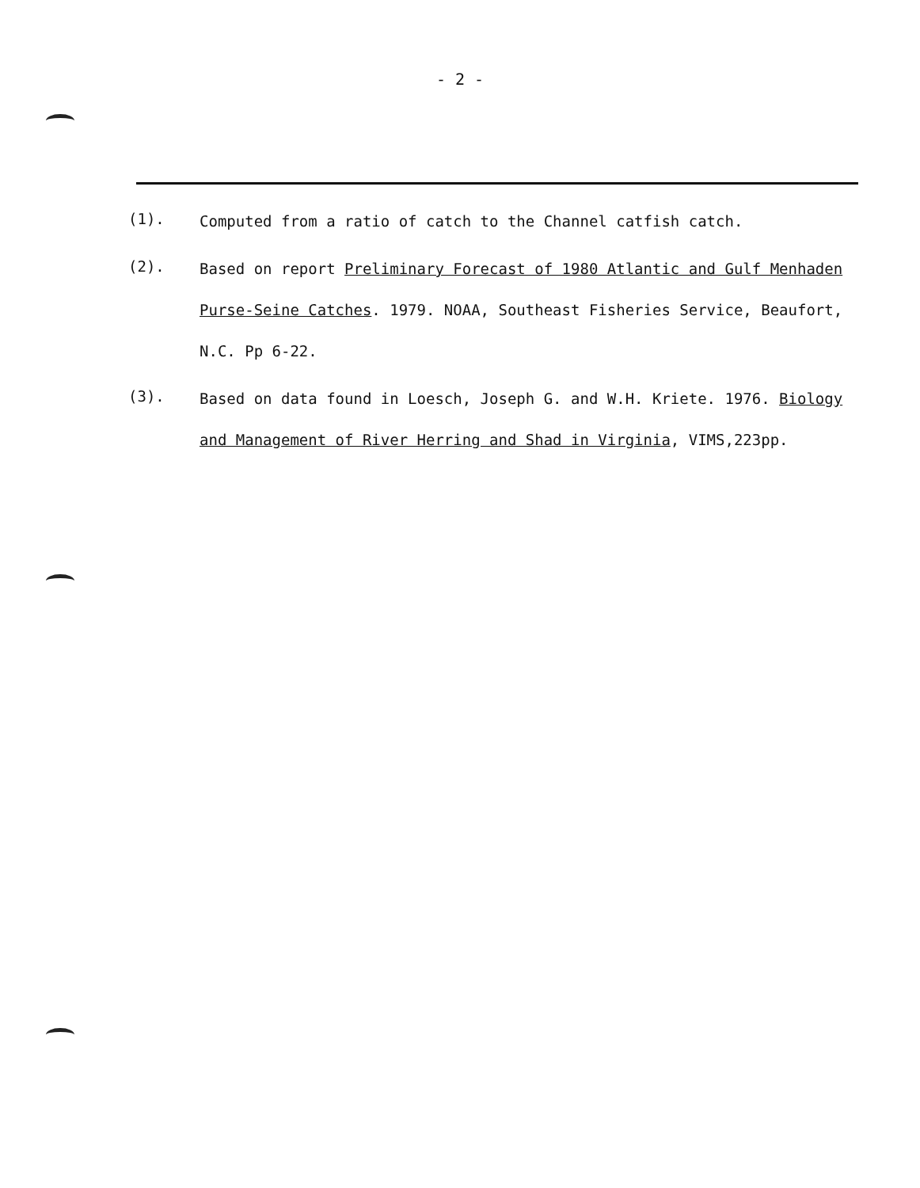- 2 -
(1).
Computed from a ratio of catch to the Channel catfish catch.
(2).
Based on report Preliminary Forecast of 1980 Atlantic and Gulf Menhaden Purse-Seine Catches. 1979. NOAA, Southeast Fisheries Service, Beaufort, N.C. Pp 6-22.
(3).
Based on data found in Loesch, Joseph G. and W.H. Kriete. 1976. Biology and Management of River Herring and Shad in Virginia, VIMS,223pp.